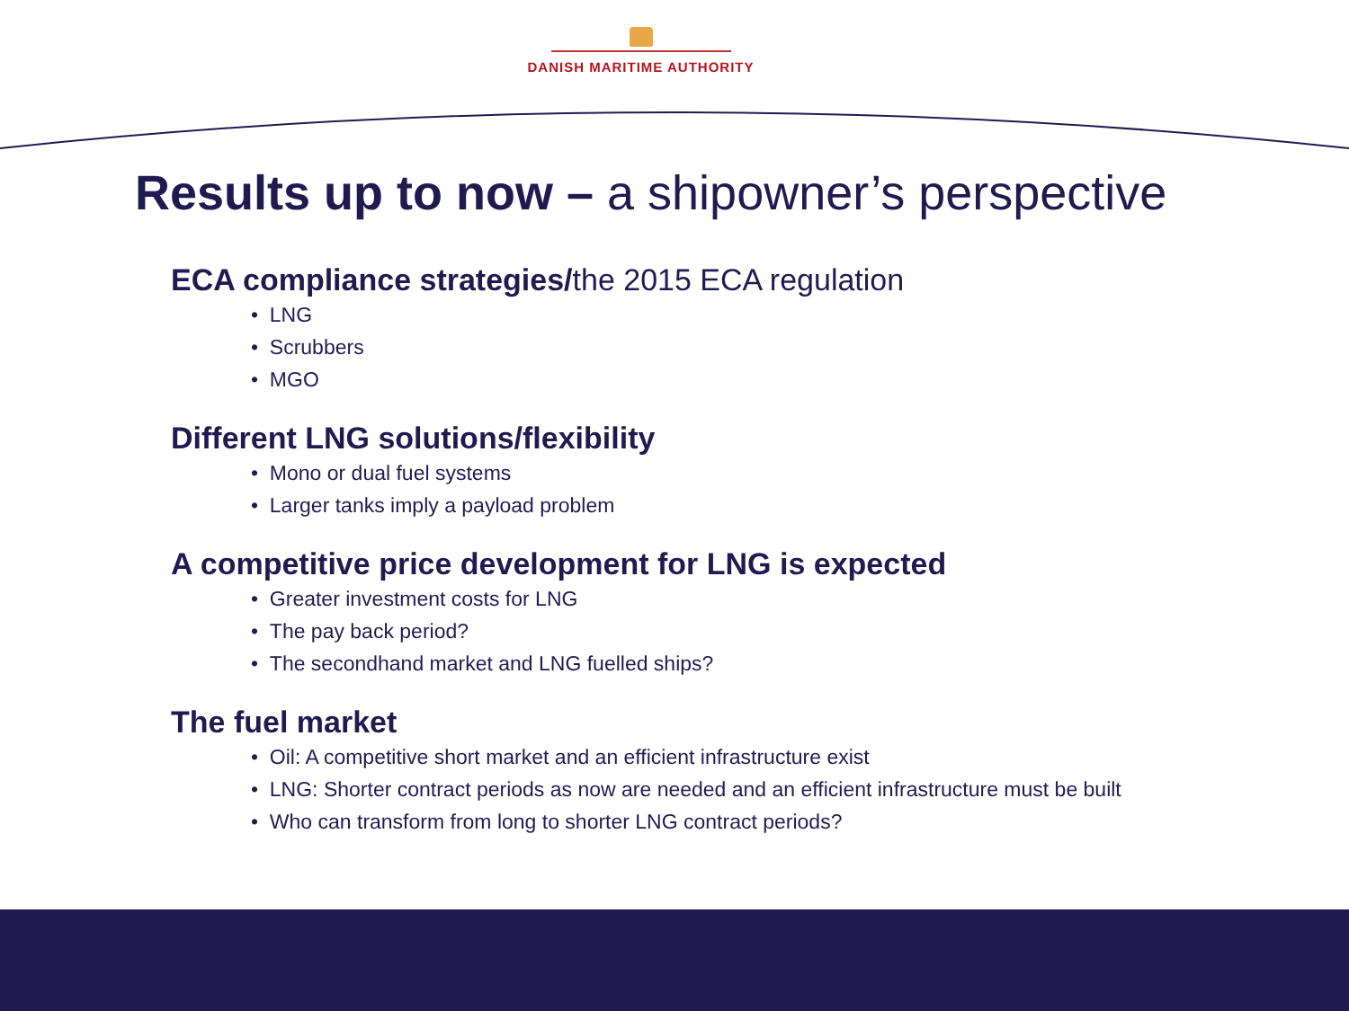DANISH MARITIME AUTHORITY
Results up to now – a shipowner’s perspective
ECA compliance strategies/the 2015 ECA regulation
• LNG
• Scrubbers
• MGO
Different LNG solutions/flexibility
• Mono or dual fuel systems
• Larger tanks imply a payload problem
A competitive price development for LNG is expected
• Greater investment costs for LNG
• The pay back period?
• The secondhand market and LNG fuelled ships?
The fuel market
• Oil: A competitive short market and an efficient infrastructure exist
• LNG: Shorter contract periods as now are needed and an efficient infrastructure must be built
• Who can transform from long to shorter LNG contract periods?